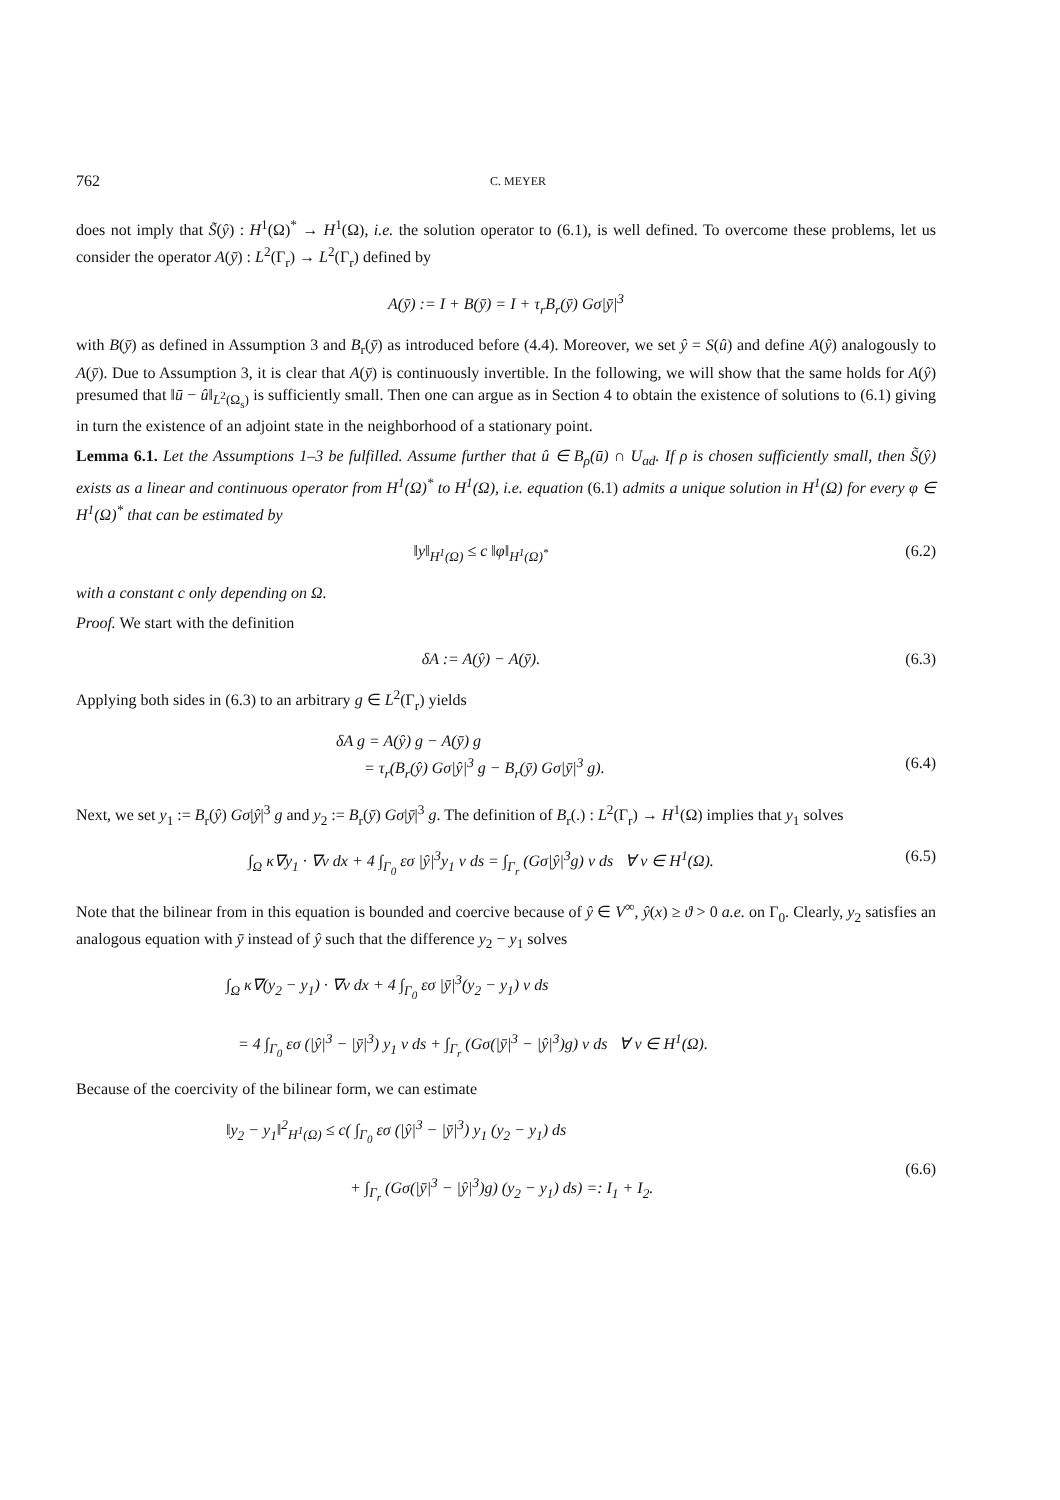762 C. MEYER
does not imply that S̃(ŷ) : H<sup>1</sup>(Ω)<sup>*</sup> → H<sup>1</sup>(Ω), i.e. the solution operator to (6.1), is well defined. To overcome these problems, let us consider the operator A(ȳ) : L<sup>2</sup>(Γ<sub>r</sub>) → L<sup>2</sup>(Γ<sub>r</sub>) defined by
A(ȳ) := I + B(ȳ) = I + τ<sub>r</sub>B<sub>r</sub>(ȳ) Gσ|ȳ|<sup>3</sup>
with B(ȳ) as defined in Assumption 3 and B<sub>r</sub>(ȳ) as introduced before (4.4). Moreover, we set ŷ = S(û) and define A(ŷ) analogously to A(ȳ). Due to Assumption 3, it is clear that A(ȳ) is continuously invertible. In the following, we will show that the same holds for A(ŷ) presumed that ‖ū − û‖<sub>L<sup>2</sup>(Ω<sub>s</sub>)</sub> is sufficiently small. Then one can argue as in Section 4 to obtain the existence of solutions to (6.1) giving in turn the existence of an adjoint state in the neighborhood of a stationary point.
Lemma 6.1. Let the Assumptions 1–3 be fulfilled. Assume further that û ∈ B<sub>ρ</sub>(ū) ∩ U<sub>ad</sub>. If ρ is chosen sufficiently small, then S̃(ŷ) exists as a linear and continuous operator from H<sup>1</sup>(Ω)<sup>*</sup> to H<sup>1</sup>(Ω), i.e. equation (6.1) admits a unique solution in H<sup>1</sup>(Ω) for every φ ∈ H<sup>1</sup>(Ω)<sup>*</sup> that can be estimated by
‖y‖<sub>H<sup>1</sup>(Ω)</sub> ≤ c ‖φ‖<sub>H<sup>1</sup>(Ω)<sup>*</sup></sub> (6.2)
with a constant c only depending on Ω.
Proof. We start with the definition
δA := A(ŷ) − A(ȳ). (6.3)
Applying both sides in (6.3) to an arbitrary g ∈ L<sup>2</sup>(Γ<sub>r</sub>) yields
δA g = A(ŷ) g − A(ȳ) g
= τ<sub>r</sub>(B<sub>r</sub>(ŷ) Gσ|ŷ|<sup>3</sup> g − B<sub>r</sub>(ȳ) Gσ|ȳ|<sup>3</sup> g).
(6.4)
Next, we set y<sub>1</sub> := B<sub>r</sub>(ŷ) Gσ|ŷ|<sup>3</sup> g and y<sub>2</sub> := B<sub>r</sub>(ȳ) Gσ|ȳ|<sup>3</sup> g. The definition of B<sub>r</sub>(.) : L<sup>2</sup>(Γ<sub>r</sub>) → H<sup>1</sup>(Ω) implies that y<sub>1</sub> solves
∫<sub>Ω</sub> κ∇y<sub>1</sub> · ∇v dx + 4 ∫<sub>Γ<sub>0</sub></sub> εσ |ŷ|<sup>3</sup>y<sub>1</sub> v ds = ∫<sub>Γ<sub>r</sub></sub> (Gσ|ŷ|<sup>3</sup>g) v ds ∀ v ∈ H<sup>1</sup>(Ω).
(6.5)
Note that the bilinear from in this equation is bounded and coercive because of ŷ ∈ V<sup>∞</sup>, ŷ(x) ≥ ϑ > 0 a.e. on Γ<sub>0</sub>. Clearly, y<sub>2</sub> satisfies an analogous equation with ȳ instead of ŷ such that the difference y<sub>2</sub> − y<sub>1</sub> solves
∫<sub>Ω</sub> κ∇(y<sub>2</sub> − y<sub>1</sub>) · ∇v dx + 4 ∫<sub>Γ<sub>0</sub></sub> εσ |ȳ|<sup>3</sup>(y<sub>2</sub> − y<sub>1</sub>) v ds
= 4 ∫<sub>Γ<sub>0</sub></sub> εσ (|ŷ|<sup>3</sup> − |ȳ|<sup>3</sup>) y<sub>1</sub> v ds + ∫<sub>Γ<sub>r</sub></sub> (Gσ(|ȳ|<sup>3</sup> − |ŷ|<sup>3</sup>)g) v ds ∀ v ∈ H<sup>1</sup>(Ω).
Because of the coercivity of the bilinear form, we can estimate
‖y<sub>2</sub> − y<sub>1</sub>‖<sup>2</sup><sub>H<sup>1</sup>(Ω)</sub> ≤ c( ∫<sub>Γ<sub>0</sub></sub> εσ (|ŷ|<sup>3</sup> − |ȳ|<sup>3</sup>) y<sub>1</sub> (y<sub>2</sub> − y<sub>1</sub>) ds
+ ∫<sub>Γ<sub>r</sub></sub> (Gσ(|ȳ|<sup>3</sup> − |ŷ|<sup>3</sup>)g) (y<sub>2</sub> − y<sub>1</sub>) ds) =: I<sub>1</sub> + I<sub>2</sub>.
(6.6)